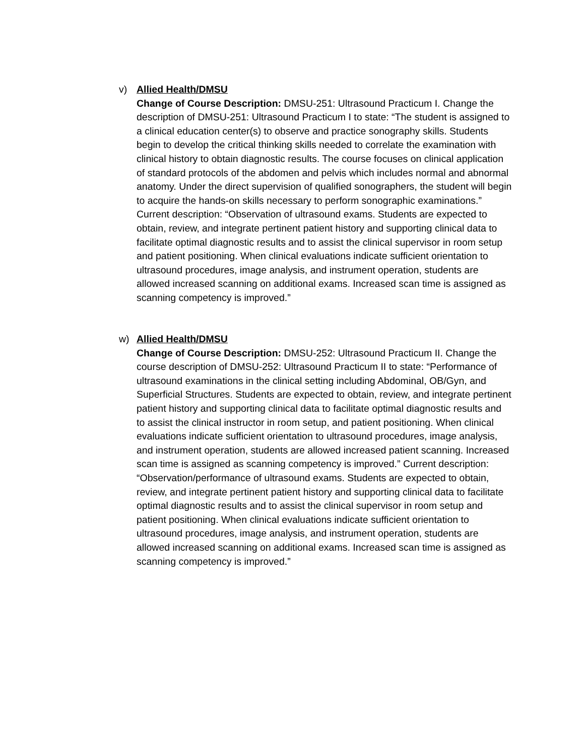v) Allied Health/DMSU
Change of Course Description: DMSU-251: Ultrasound Practicum I. Change the description of DMSU-251: Ultrasound Practicum I to state: “The student is assigned to a clinical education center(s) to observe and practice sonography skills. Students begin to develop the critical thinking skills needed to correlate the examination with clinical history to obtain diagnostic results. The course focuses on clinical application of standard protocols of the abdomen and pelvis which includes normal and abnormal anatomy. Under the direct supervision of qualified sonographers, the student will begin to acquire the hands-on skills necessary to perform sonographic examinations.” Current description: “Observation of ultrasound exams. Students are expected to obtain, review, and integrate pertinent patient history and supporting clinical data to facilitate optimal diagnostic results and to assist the clinical supervisor in room setup and patient positioning. When clinical evaluations indicate sufficient orientation to ultrasound procedures, image analysis, and instrument operation, students are allowed increased scanning on additional exams. Increased scan time is assigned as scanning competency is improved.”
w) Allied Health/DMSU
Change of Course Description: DMSU-252: Ultrasound Practicum II. Change the course description of DMSU-252: Ultrasound Practicum II to state: “Performance of ultrasound examinations in the clinical setting including Abdominal, OB/Gyn, and Superficial Structures. Students are expected to obtain, review, and integrate pertinent patient history and supporting clinical data to facilitate optimal diagnostic results and to assist the clinical instructor in room setup, and patient positioning. When clinical evaluations indicate sufficient orientation to ultrasound procedures, image analysis, and instrument operation, students are allowed increased patient scanning. Increased scan time is assigned as scanning competency is improved.” Current description: “Observation/performance of ultrasound exams. Students are expected to obtain, review, and integrate pertinent patient history and supporting clinical data to facilitate optimal diagnostic results and to assist the clinical supervisor in room setup and patient positioning. When clinical evaluations indicate sufficient orientation to ultrasound procedures, image analysis, and instrument operation, students are allowed increased scanning on additional exams. Increased scan time is assigned as scanning competency is improved.”